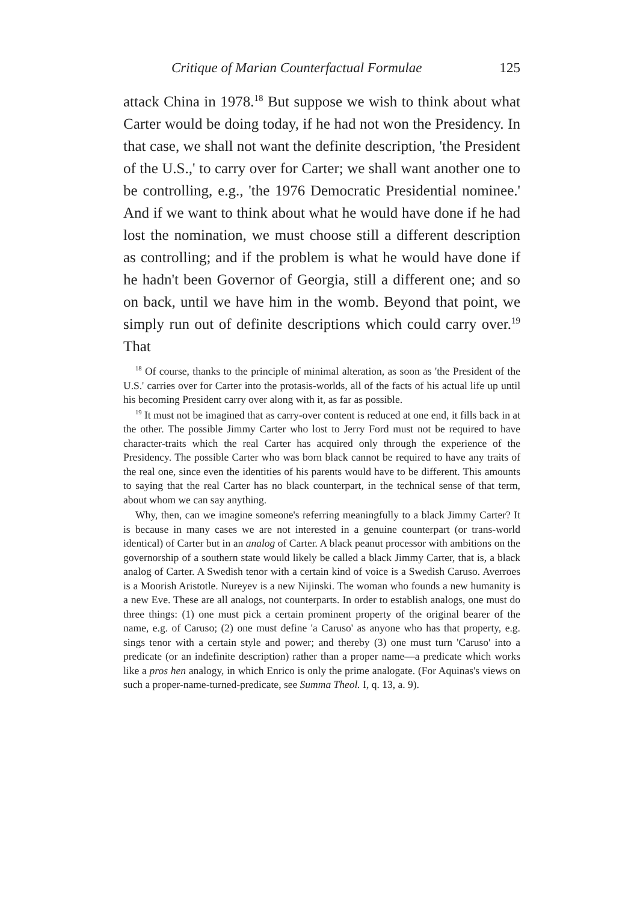Critique of Marian Counterfactual Formulae 125
attack China in 1978.<sup>18</sup> But suppose we wish to think about what Carter would be doing today, if he had not won the Presidency. In that case, we shall not want the definite description, 'the President of the U.S.,' to carry over for Carter; we shall want another one to be controlling, e.g., 'the 1976 Democratic Presidential nominee.' And if we want to think about what he would have done if he had lost the nomination, we must choose still a different description as controlling; and if the problem is what he would have done if he hadn't been Governor of Georgia, still a different one; and so on back, until we have him in the womb. Beyond that point, we simply run out of definite descriptions which could carry over.<sup>19</sup> That
<sup>18</sup> Of course, thanks to the principle of minimal alteration, as soon as 'the President of the U.S.' carries over for Carter into the protasis-worlds, all of the facts of his actual life up until his becoming President carry over along with it, as far as possible.
<sup>19</sup> It must not be imagined that as carry-over content is reduced at one end, it fills back in at the other. The possible Jimmy Carter who lost to Jerry Ford must not be required to have character-traits which the real Carter has acquired only through the experience of the Presidency. The possible Carter who was born black cannot be required to have any traits of the real one, since even the identities of his parents would have to be different. This amounts to saying that the real Carter has no black counterpart, in the technical sense of that term, about whom we can say anything.
Why, then, can we imagine someone's referring meaningfully to a black Jimmy Carter? It is because in many cases we are not interested in a genuine counterpart (or trans-world identical) of Carter but in an analog of Carter. A black peanut processor with ambitions on the governorship of a southern state would likely be called a black Jimmy Carter, that is, a black analog of Carter. A Swedish tenor with a certain kind of voice is a Swedish Caruso. Averroes is a Moorish Aristotle. Nureyev is a new Nijinski. The woman who founds a new humanity is a new Eve. These are all analogs, not counterparts. In order to establish analogs, one must do three things: (1) one must pick a certain prominent property of the original bearer of the name, e.g. of Caruso; (2) one must define 'a Caruso' as anyone who has that property, e.g. sings tenor with a certain style and power; and thereby (3) one must turn 'Caruso' into a predicate (or an indefinite description) rather than a proper name—a predicate which works like a pros hen analogy, in which Enrico is only the prime analogate. (For Aquinas's views on such a proper-name-turned-predicate, see Summa Theol. I, q. 13, a. 9).